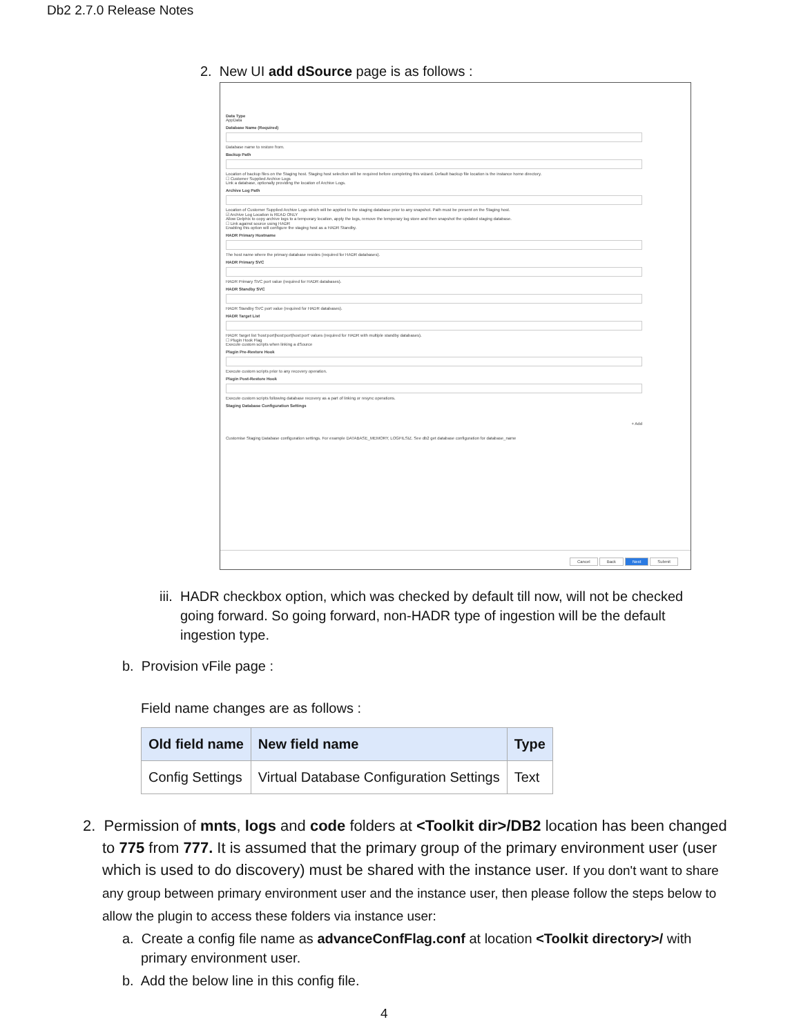Db2 2.7.0 Release Notes
2. New UI add dSource page is as follows :
Data Type
AppData
Database Name (Required)
Database name to restore from.
Backup Path
Location of backup files on the Staging host. Staging host selection will be required before completing this wizard. Default backup file location is the instance home directory.
☐ Customer Supplied Archive Logs
Link a database, optionally providing the location of Archive Logs.
Archive Log Path
Location of Customer Supplied Archive Logs which will be applied to the staging database prior to any snapshot. Path must be present on the Staging host.
☑ Archive Log Location is READ ONLY
Allow Delphix to copy archive logs to a temporary location, apply the logs, remove the temporary log store and then snapshot the updated staging database.
☐ Link against source using HADR
Enabling this option will configure the staging host as a HADR Standby.
HADR Primary Hostname
The host name where the primary database resides (required for HADR databases).
HADR Primary SVC
HADR Primary SVC port value (required for HADR databases).
HADR Standby SVC
HADR Standby SVC port value (required for HADR databases).
HADR Target List
HADR Target list 'host:port|host:port|host:port' values (required for HADR with multiple standby databases).
☐ Plugin Hook Flag
Execute custom scripts when linking a dSource
Plugin Pre-Restore Hook
Execute custom scripts prior to any recovery operation.
Plugin Post-Restore Hook
Execute custom scripts following database recovery as a part of linking or resync operations.
Staging Database Configuration Settings
+ Add
Customise Staging Database configuration settings. For example DATABASE_MEMORY, LOGFILSIZ. See db2 get database configuration for database_name
Cancel Back Next Submit
iii. HADR checkbox option, which was checked by default till now, will not be checked going forward. So going forward, non-HADR type of ingestion will be the default ingestion type.
b. Provision vFile page :
Field name changes are as follows :
| Old field name | New field name | Type |
| --- | --- | --- |
| Config Settings | Virtual Database Configuration Settings | Text |
2. Permission of mnts, logs and code folders at <Toolkit dir>/DB2 location has been changed to 775 from 777. It is assumed that the primary group of the primary environment user (user which is used to do discovery) must be shared with the instance user. If you don't want to share any group between primary environment user and the instance user, then please follow the steps below to allow the plugin to access these folders via instance user:
a. Create a config file name as advanceConfFlag.conf at location <Toolkit directory>/ with primary environment user.
b. Add the below line in this config file.
4